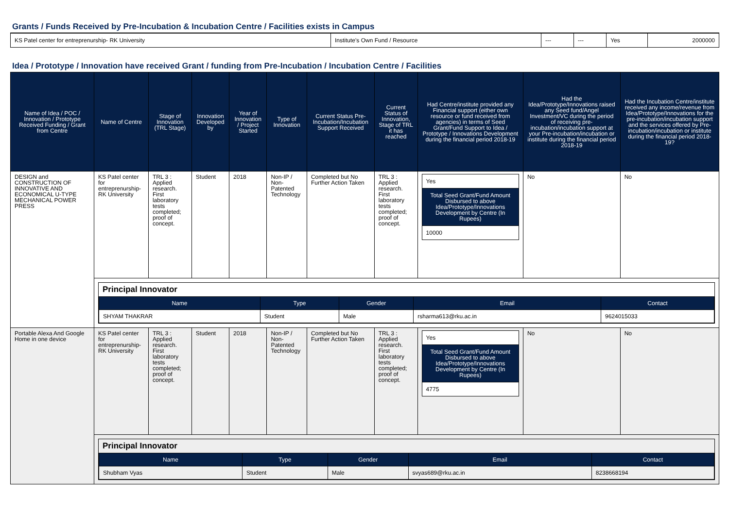Grants / Funds Received by Pre-Incubation & Incubation Centre / Facilities exists in Campus
| KS Patel center for entreprenurship- RK University | Institute's Own Fund / Resource | --- | --- | Yes | 2000000 |
Idea / Prototype / Innovation have received Grant / funding from Pre-Incubation / Incubation Centre / Facilities
| Name of Idea / POC / Innovation / Prototype Received Funding / Grant from Centre | Name of Centre | Stage of Innovation (TRL Stage) | Innovation Developed by | Year of Innovation / Project Started | Type of Innovation | Current Status Pre-Incubation/Incubation Support Received | Current Status of Innovation, Stage of TRL it has reached | Had Centre/institute provided any Financial support (either own resource or fund received from agencies) in terms of Seed Grant/Fund Support to Idea / Prototype / Innovations Development during the financial period 2018-19 | Had the Idea/Prototype/Innovations raised any Seed fund/Angel Investment/VC during the period of receiving pre-incubation/incubation support at your Pre-incubation/incubation or institute during the financial period 2018-19 | Had the Incubation Centre/institute received any income/revenue from Idea/Prototype/Innovations for the pre-incubation/incubation support and the services offered by Pre-incubation/incubation or institute during the financial period 2018-19? |
| --- | --- | --- | --- | --- | --- | --- | --- | --- | --- | --- |
| DESIGN and CONSTRUCTION OF INNOVATIVE AND ECONOMICAL U-TYPE MECHANICAL POWER PRESS | KS Patel center for entreprenurship- RK University | TRL 3 : Applied research. First laboratory tests completed; proof of concept. | Student | 2018 | Non-IP / Non-Patented Technology | Completed but No Further Action Taken | TRL 3 : Applied research. First laboratory tests completed; proof of concept. | / Yes / / Total Seed Grant/Fund Amount Disbursed to above Idea/Prototype/Innovations Development by Centre (In Rupees) / / 10000 / | No | No |
| | Principal Innovator / Name / Type / Gender / Email / Contact / / --- / --- / --- / --- / --- / / SHYAM THAKRAR / Student / Male / rsharma613@rku.ac.in / 9624015033 / | | | | | | | | | |
| Portable Alexa And Google Home in one device | KS Patel center for entreprenurship- RK University | TRL 3 : Applied research. First laboratory tests completed; proof of concept. | Student | 2018 | Non-IP / Non-Patented Technology | Completed but No Further Action Taken | TRL 3 : Applied research. First laboratory tests completed; proof of concept. | / Yes / / Total Seed Grant/Fund Amount Disbursed to above Idea/Prototype/Innovations Development by Centre (In Rupees) / / 4775 / | No | No |
| | Principal Innovator / Name / Type / Gender / Email / Contact / / --- / --- / --- / --- / --- / / Shubham Vyas / Student / Male / svyas689@rku.ac.in / 8238668194 / | | | | | | | | | |